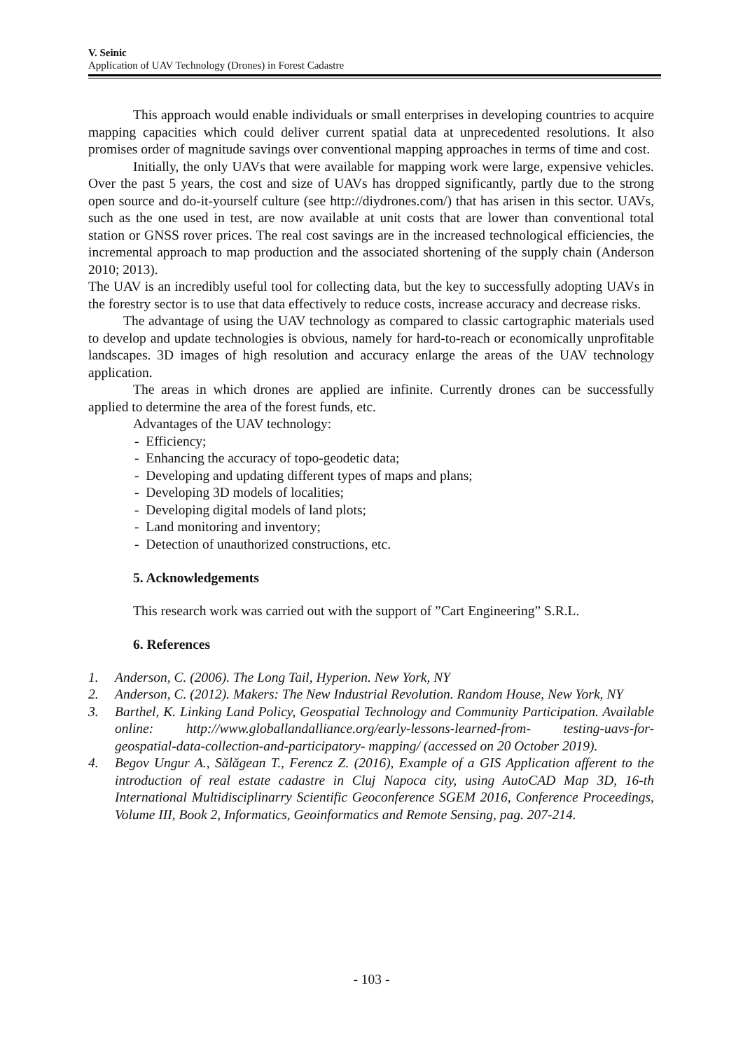V. Seinic
Application of UAV Technology (Drones) in Forest Cadastre
This approach would enable individuals or small enterprises in developing countries to acquire mapping capacities which could deliver current spatial data at unprecedented resolutions. It also promises order of magnitude savings over conventional mapping approaches in terms of time and cost.
Initially, the only UAVs that were available for mapping work were large, expensive vehicles. Over the past 5 years, the cost and size of UAVs has dropped significantly, partly due to the strong open source and do-it-yourself culture (see http://diydrones.com/) that has arisen in this sector. UAVs, such as the one used in test, are now available at unit costs that are lower than conventional total station or GNSS rover prices. The real cost savings are in the increased technological efficiencies, the incremental approach to map production and the associated shortening of the supply chain (Anderson 2010; 2013).
The UAV is an incredibly useful tool for collecting data, but the key to successfully adopting UAVs in the forestry sector is to use that data effectively to reduce costs, increase accuracy and decrease risks.
The advantage of using the UAV technology as compared to classic cartographic materials used to develop and update technologies is obvious, namely for hard-to-reach or economically unprofitable landscapes. 3D images of high resolution and accuracy enlarge the areas of the UAV technology application.
The areas in which drones are applied are infinite. Currently drones can be successfully applied to determine the area of the forest funds, etc.
Advantages of the UAV technology:
- Efficiency;
- Enhancing the accuracy of topo-geodetic data;
- Developing and updating different types of maps and plans;
- Developing 3D models of localities;
- Developing digital models of land plots;
- Land monitoring and inventory;
- Detection of unauthorized constructions, etc.
5. Acknowledgements
This research work was carried out with the support of ”Cart Engineering” S.R.L.
6. References
1. Anderson, C. (2006). The Long Tail, Hyperion. New York, NY
2. Anderson, C. (2012). Makers: The New Industrial Revolution. Random House, New York, NY
3. Barthel, K. Linking Land Policy, Geospatial Technology and Community Participation. Available online: http://www.globallandalliance.org/early-lessons-learned-from- testing-uavs-for-geospatial-data-collection-and-participatory- mapping/ (accessed on 20 October 2019).
4. Begov Ungur A., Sălăgean T., Ferencz Z. (2016), Example of a GIS Application afferent to the introduction of real estate cadastre in Cluj Napoca city, using AutoCAD Map 3D, 16-th International Multidisciplinarry Scientific Geoconference SGEM 2016, Conference Proceedings, Volume III, Book 2, Informatics, Geoinformatics and Remote Sensing, pag. 207-214.
- 103 -